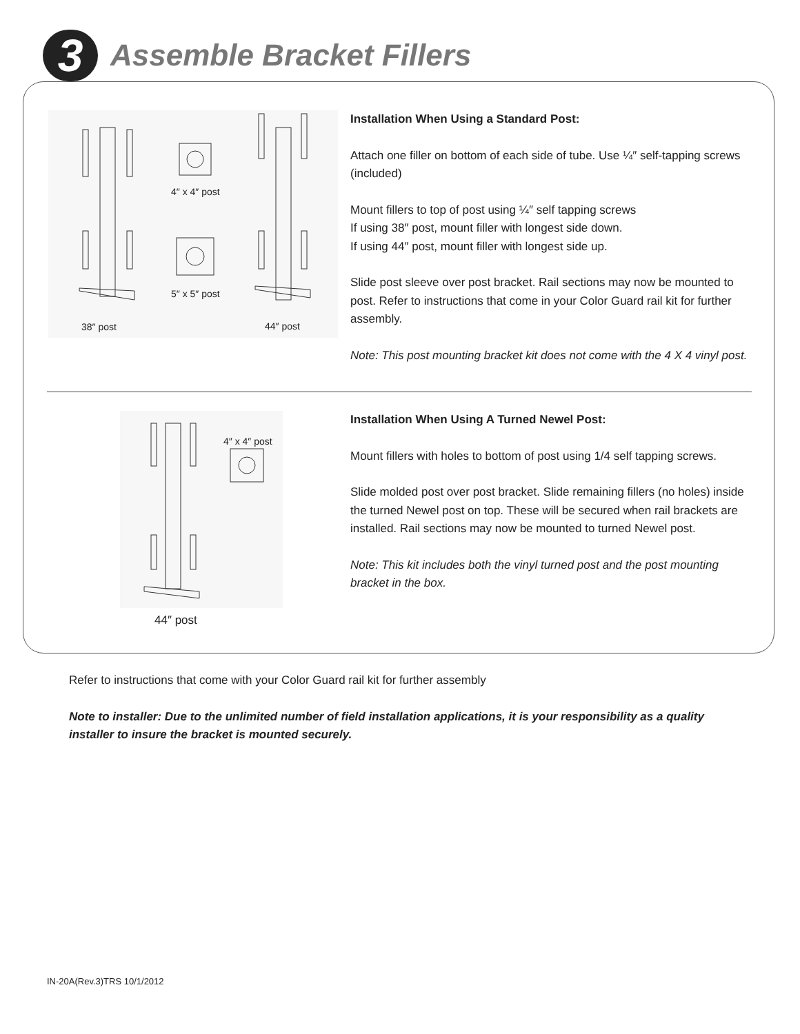3
Assemble Bracket Fillers
4″ x 4″ post
5″ x 5″ post
38″ post 44″ post
Installation When Using a Standard Post:
Attach one filler on bottom of each side of tube. Use ¼″ self-tapping screws (included)
Mount fillers to top of post using ¼″ self tapping screws
If using 38″ post, mount filler with longest side down.
If using 44″ post, mount filler with longest side up.
Slide post sleeve over post bracket. Rail sections may now be mounted to post. Refer to instructions that come in your Color Guard rail kit for further assembly.
Note: This post mounting bracket kit does not come with the 4 X 4 vinyl post.
4″ x 4″ post
44″ post
Installation When Using A Turned Newel Post:
Mount fillers with holes to bottom of post using 1/4 self tapping screws.
Slide molded post over post bracket. Slide remaining fillers (no holes) inside the turned Newel post on top. These will be secured when rail brackets are installed. Rail sections may now be mounted to turned Newel post.
Note: This kit includes both the vinyl turned post and the post mounting bracket in the box.
Refer to instructions that come with your Color Guard rail kit for further assembly
Note to installer: Due to the unlimited number of field installation applications, it is your responsibility as a quality installer to insure the bracket is mounted securely.
IN-20A(Rev.3)TRS 10/1/2012